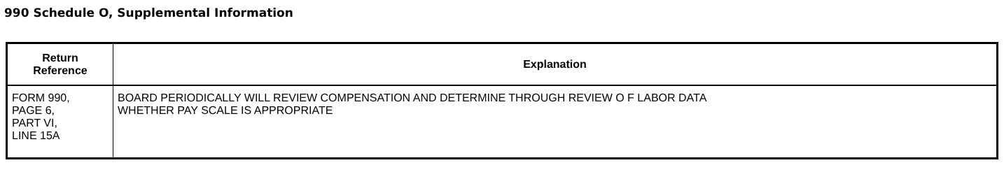990 Schedule O, Supplemental Information
| Return Reference | Explanation |
| --- | --- |
| FORM 990, PAGE 6, PART VI, LINE 15A | BOARD PERIODICALLY WILL REVIEW COMPENSATION AND DETERMINE THROUGH REVIEW O F LABOR DATA WHETHER PAY SCALE IS APPROPRIATE |